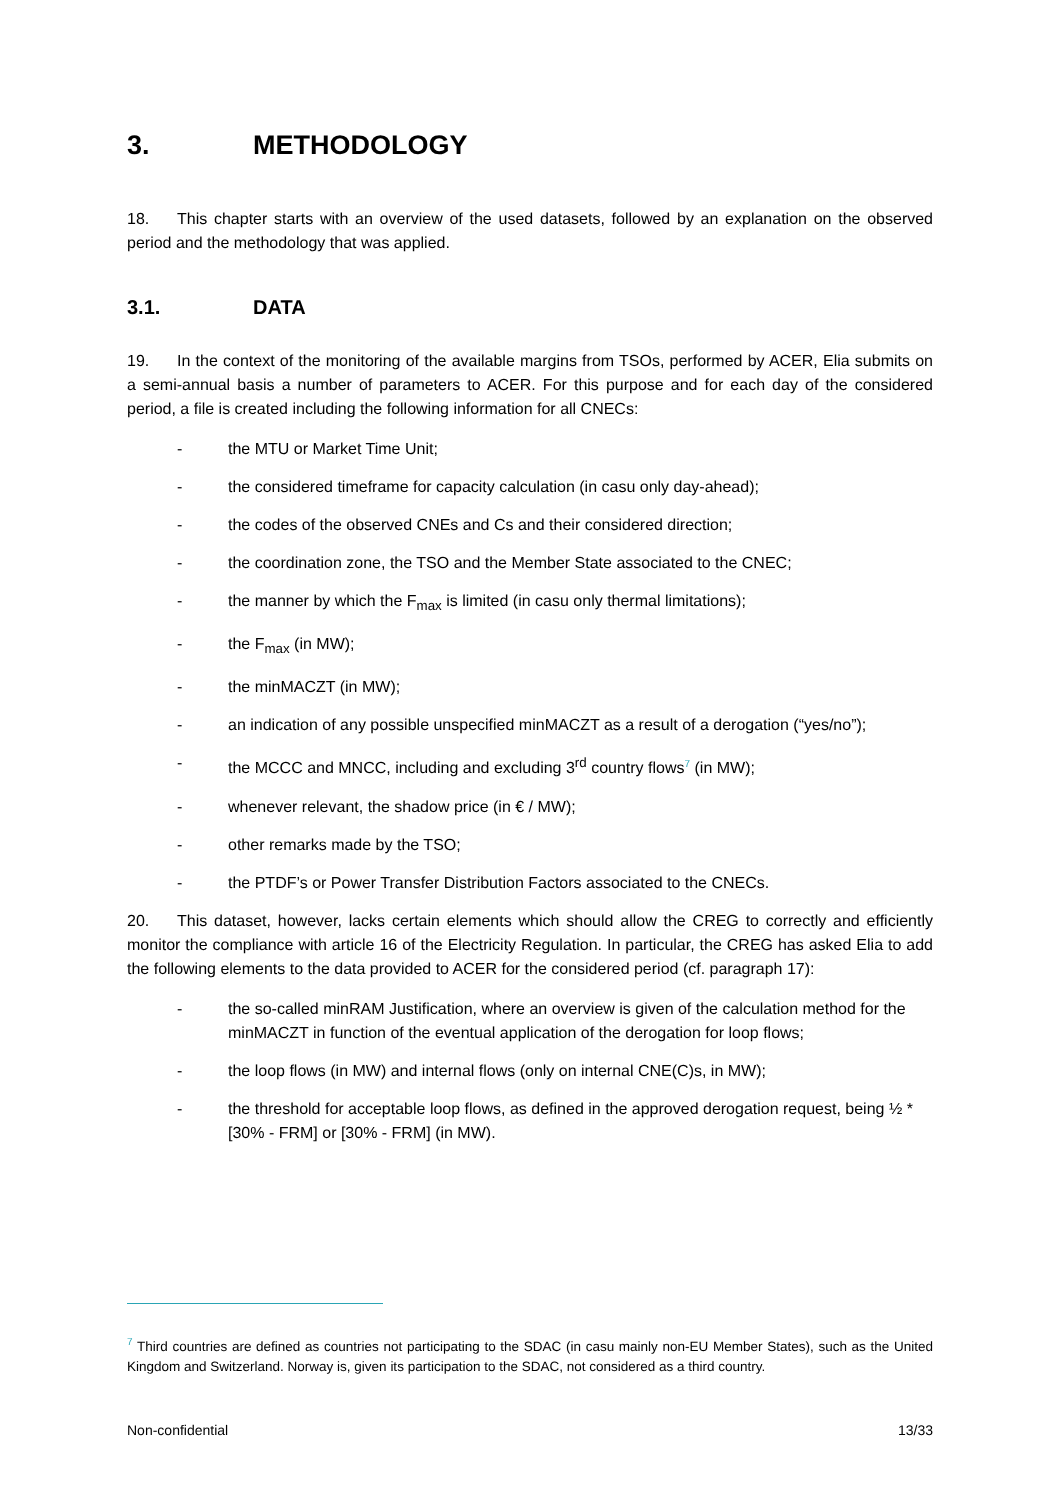3. METHODOLOGY
18. This chapter starts with an overview of the used datasets, followed by an explanation on the observed period and the methodology that was applied.
3.1. DATA
19. In the context of the monitoring of the available margins from TSOs, performed by ACER, Elia submits on a semi-annual basis a number of parameters to ACER. For this purpose and for each day of the considered period, a file is created including the following information for all CNECs:
- the MTU or Market Time Unit;
- the considered timeframe for capacity calculation (in casu only day-ahead);
- the codes of the observed CNEs and Cs and their considered direction;
- the coordination zone, the TSO and the Member State associated to the CNEC;
- the manner by which the F<sub>max</sub> is limited (in casu only thermal limitations);
- the F<sub>max</sub> (in MW);
- the minMACZT (in MW);
- an indication of any possible unspecified minMACZT as a result of a derogation (“yes/no”);
- the MCCC and MNCC, including and excluding 3<sup>rd</sup> country flows<sup>7</sup> (in MW);
- whenever relevant, the shadow price (in € / MW);
- other remarks made by the TSO;
- the PTDF’s or Power Transfer Distribution Factors associated to the CNECs.
20. This dataset, however, lacks certain elements which should allow the CREG to correctly and efficiently monitor the compliance with article 16 of the Electricity Regulation. In particular, the CREG has asked Elia to add the following elements to the data provided to ACER for the considered period (cf. paragraph 17):
- the so-called minRAM Justification, where an overview is given of the calculation method for the minMACZT in function of the eventual application of the derogation for loop flows;
- the loop flows (in MW) and internal flows (only on internal CNE(C)s, in MW);
- the threshold for acceptable loop flows, as defined in the approved derogation request, being ½ * [30% - FRM] or [30% - FRM] (in MW).
<sup>7</sup> Third countries are defined as countries not participating to the SDAC (in casu mainly non-EU Member States), such as the United Kingdom and Switzerland. Norway is, given its participation to the SDAC, not considered as a third country.
Non-confidential 13/33